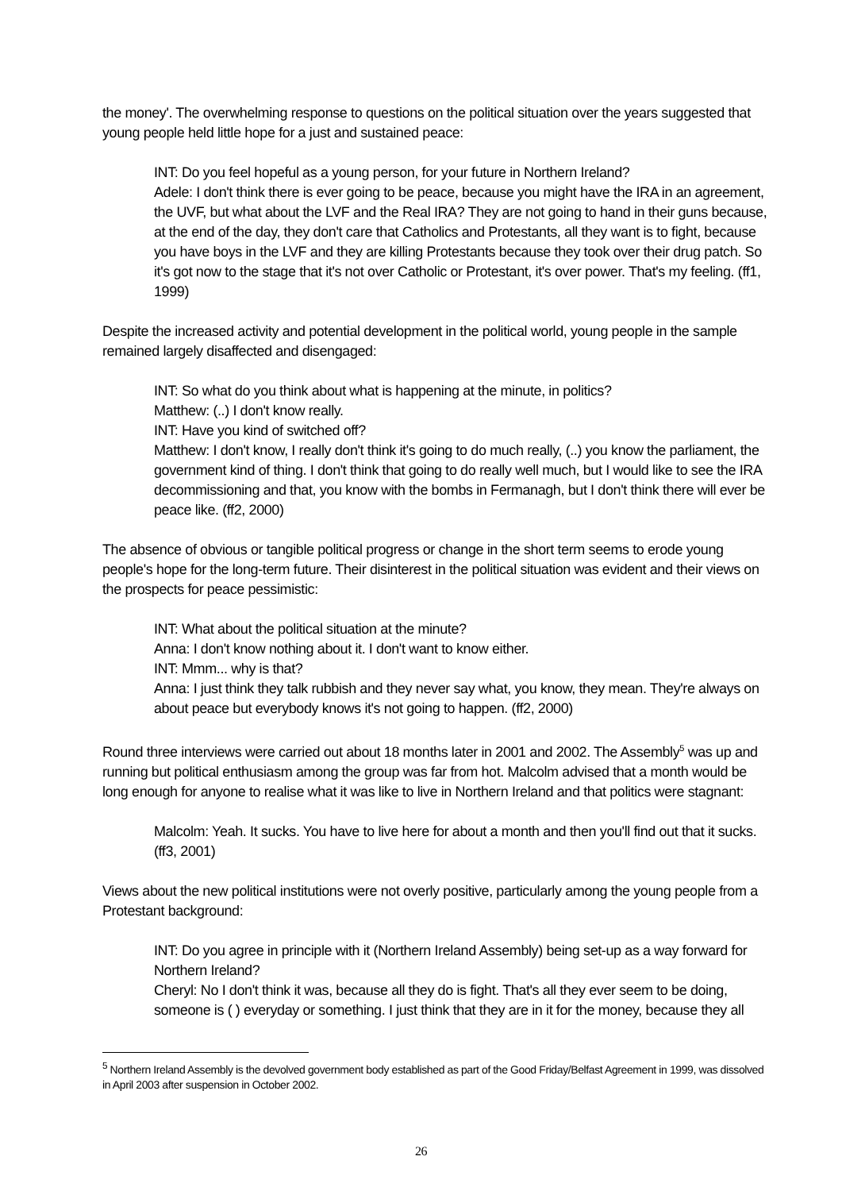the money'. The overwhelming response to questions on the political situation over the years suggested that young people held little hope for a just and sustained peace:
INT: Do you feel hopeful as a young person, for your future in Northern Ireland?
Adele: I don't think there is ever going to be peace, because you might have the IRA in an agreement, the UVF, but what about the LVF and the Real IRA? They are not going to hand in their guns because, at the end of the day, they don't care that Catholics and Protestants, all they want is to fight, because you have boys in the LVF and they are killing Protestants because they took over their drug patch. So it's got now to the stage that it's not over Catholic or Protestant, it's over power. That's my feeling. (ff1, 1999)
Despite the increased activity and potential development in the political world, young people in the sample remained largely disaffected and disengaged:
INT: So what do you think about what is happening at the minute, in politics?
Matthew: (..) I don't know really.
INT: Have you kind of switched off?
Matthew: I don't know, I really don't think it's going to do much really, (..) you know the parliament, the government kind of thing. I don't think that going to do really well much, but I would like to see the IRA decommissioning and that, you know with the bombs in Fermanagh, but I don't think there will ever be peace like. (ff2, 2000)
The absence of obvious or tangible political progress or change in the short term seems to erode young people's hope for the long-term future. Their disinterest in the political situation was evident and their views on the prospects for peace pessimistic:
INT: What about the political situation at the minute?
Anna: I don't know nothing about it. I don't want to know either.
INT: Mmm... why is that?
Anna: I just think they talk rubbish and they never say what, you know, they mean. They're always on about peace but everybody knows it's not going to happen. (ff2, 2000)
Round three interviews were carried out about 18 months later in 2001 and 2002. The Assembly<sup>5</sup> was up and running but political enthusiasm among the group was far from hot. Malcolm advised that a month would be long enough for anyone to realise what it was like to live in Northern Ireland and that politics were stagnant:
Malcolm: Yeah. It sucks. You have to live here for about a month and then you'll find out that it sucks. (ff3, 2001)
Views about the new political institutions were not overly positive, particularly among the young people from a Protestant background:
INT: Do you agree in principle with it (Northern Ireland Assembly) being set-up as a way forward for Northern Ireland?
Cheryl: No I don't think it was, because all they do is fight. That's all they ever seem to be doing, someone is ( ) everyday or something. I just think that they are in it for the money, because they all
<sup>5</sup> Northern Ireland Assembly is the devolved government body established as part of the Good Friday/Belfast Agreement in 1999, was dissolved in April 2003 after suspension in October 2002.
26